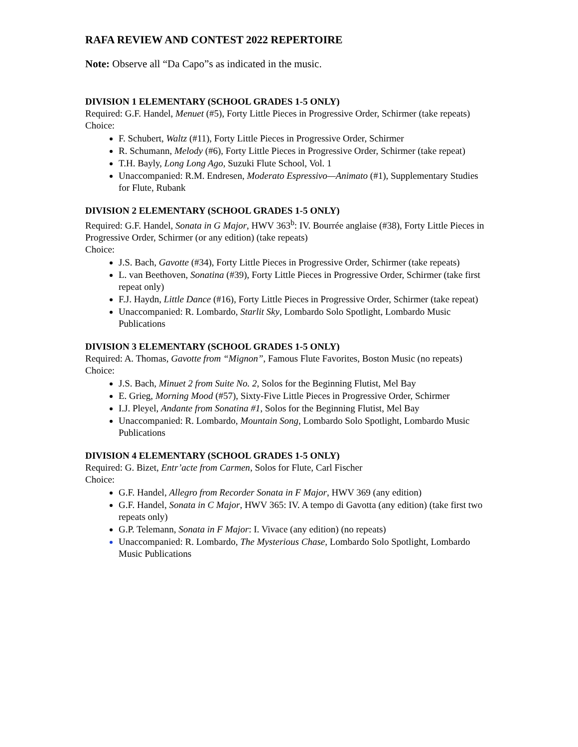RAFA REVIEW AND CONTEST 2022 REPERTOIRE
Note: Observe all “Da Capo”s as indicated in the music.
DIVISION 1 ELEMENTARY (SCHOOL GRADES 1-5 ONLY)
Required: G.F. Handel, Menuet (#5), Forty Little Pieces in Progressive Order, Schirmer (take repeats)
Choice:
F. Schubert, Waltz (#11), Forty Little Pieces in Progressive Order, Schirmer
R. Schumann, Melody (#6), Forty Little Pieces in Progressive Order, Schirmer (take repeat)
T.H. Bayly, Long Long Ago, Suzuki Flute School, Vol. 1
Unaccompanied: R.M. Endresen, Moderato Espressivo—Animato (#1), Supplementary Studies for Flute, Rubank
DIVISION 2 ELEMENTARY (SCHOOL GRADES 1-5 ONLY)
Required: G.F. Handel, Sonata in G Major, HWV 363<sup>b</sup>: IV. Bourrée anglaise (#38), Forty Little Pieces in Progressive Order, Schirmer (or any edition) (take repeats)
Choice:
J.S. Bach, Gavotte (#34), Forty Little Pieces in Progressive Order, Schirmer (take repeats)
L. van Beethoven, Sonatina (#39), Forty Little Pieces in Progressive Order, Schirmer (take first repeat only)
F.J. Haydn, Little Dance (#16), Forty Little Pieces in Progressive Order, Schirmer (take repeat)
Unaccompanied: R. Lombardo, Starlit Sky, Lombardo Solo Spotlight, Lombardo Music Publications
DIVISION 3 ELEMENTARY (SCHOOL GRADES 1-5 ONLY)
Required: A. Thomas, Gavotte from “Mignon”, Famous Flute Favorites, Boston Music (no repeats)
Choice:
J.S. Bach, Minuet 2 from Suite No. 2, Solos for the Beginning Flutist, Mel Bay
E. Grieg, Morning Mood (#57), Sixty-Five Little Pieces in Progressive Order, Schirmer
I.J. Pleyel, Andante from Sonatina #1, Solos for the Beginning Flutist, Mel Bay
Unaccompanied: R. Lombardo, Mountain Song, Lombardo Solo Spotlight, Lombardo Music Publications
DIVISION 4 ELEMENTARY (SCHOOL GRADES 1-5 ONLY)
Required: G. Bizet, Entr’acte from Carmen, Solos for Flute, Carl Fischer
Choice:
G.F. Handel, Allegro from Recorder Sonata in F Major, HWV 369 (any edition)
G.F. Handel, Sonata in C Major, HWV 365: IV. A tempo di Gavotta (any edition) (take first two repeats only)
G.P. Telemann, Sonata in F Major: I. Vivace (any edition) (no repeats)
Unaccompanied: R. Lombardo, The Mysterious Chase, Lombardo Solo Spotlight, Lombardo Music Publications